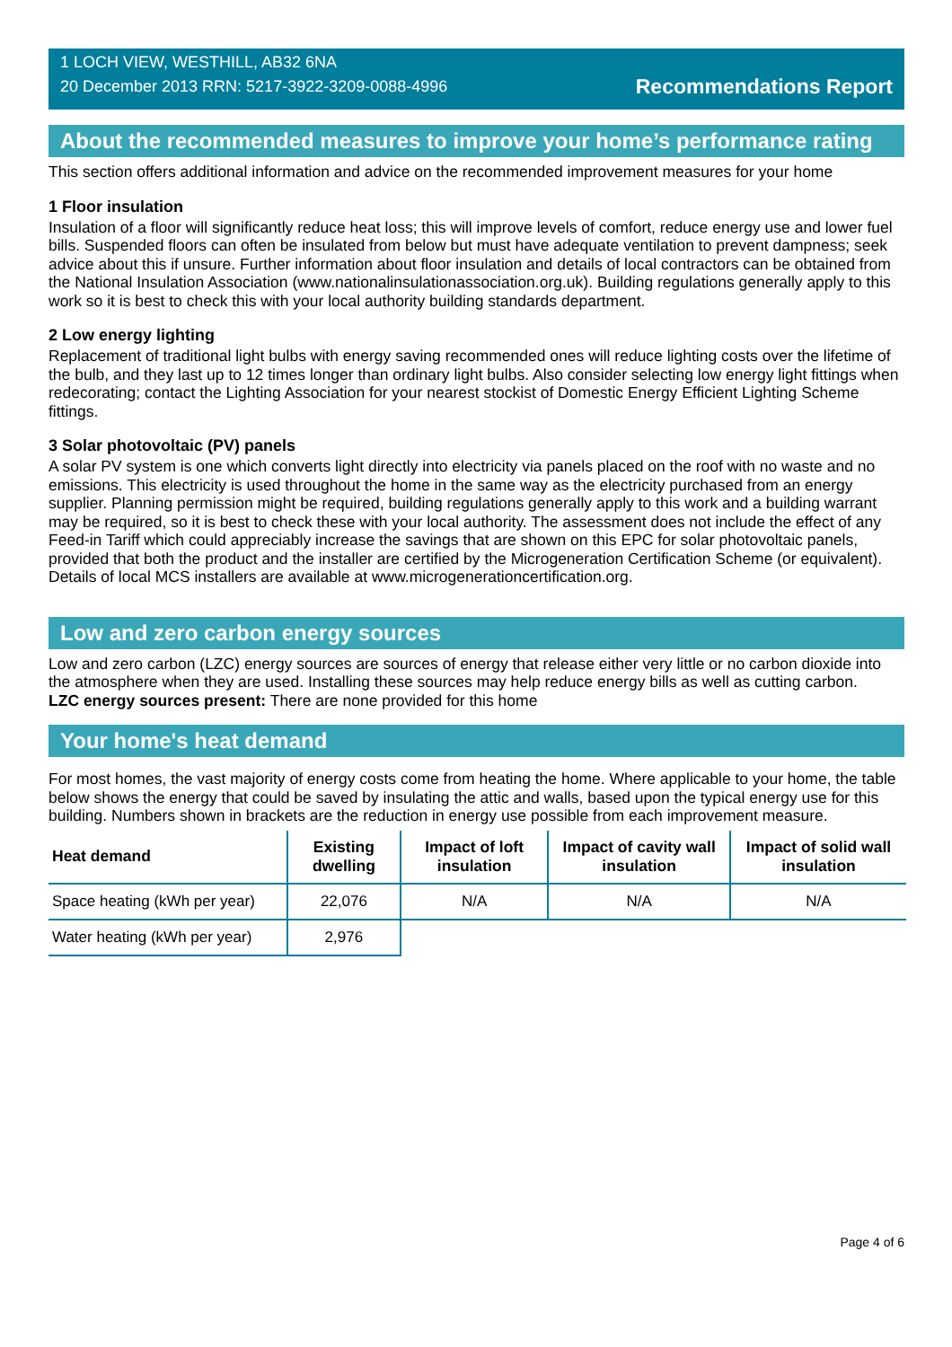1 LOCH VIEW, WESTHILL, AB32 6NA
20 December 2013 RRN: 5217-3922-3209-0088-4996
Recommendations Report
About the recommended measures to improve your home’s performance rating
This section offers additional information and advice on the recommended improvement measures for your home
1 Floor insulation
Insulation of a floor will significantly reduce heat loss; this will improve levels of comfort, reduce energy use and lower fuel bills. Suspended floors can often be insulated from below but must have adequate ventilation to prevent dampness; seek advice about this if unsure. Further information about floor insulation and details of local contractors can be obtained from the National Insulation Association (www.nationalinsulationassociation.org.uk). Building regulations generally apply to this work so it is best to check this with your local authority building standards department.
2 Low energy lighting
Replacement of traditional light bulbs with energy saving recommended ones will reduce lighting costs over the lifetime of the bulb, and they last up to 12 times longer than ordinary light bulbs. Also consider selecting low energy light fittings when redecorating; contact the Lighting Association for your nearest stockist of Domestic Energy Efficient Lighting Scheme fittings.
3 Solar photovoltaic (PV) panels
A solar PV system is one which converts light directly into electricity via panels placed on the roof with no waste and no emissions. This electricity is used throughout the home in the same way as the electricity purchased from an energy supplier. Planning permission might be required, building regulations generally apply to this work and a building warrant may be required, so it is best to check these with your local authority. The assessment does not include the effect of any Feed-in Tariff which could appreciably increase the savings that are shown on this EPC for solar photovoltaic panels, provided that both the product and the installer are certified by the Microgeneration Certification Scheme (or equivalent). Details of local MCS installers are available at www.microgenerationcertification.org.
Low and zero carbon energy sources
Low and zero carbon (LZC) energy sources are sources of energy that release either very little or no carbon dioxide into the atmosphere when they are used. Installing these sources may help reduce energy bills as well as cutting carbon.
LZC energy sources present: There are none provided for this home
Your home's heat demand
For most homes, the vast majority of energy costs come from heating the home. Where applicable to your home, the table below shows the energy that could be saved by insulating the attic and walls, based upon the typical energy use for this building. Numbers shown in brackets are the reduction in energy use possible from each improvement measure.
| Heat demand | Existing dwelling | Impact of loft insulation | Impact of cavity wall insulation | Impact of solid wall insulation |
| --- | --- | --- | --- | --- |
| Space heating (kWh per year) | 22,076 | N/A | N/A | N/A |
| Water heating (kWh per year) | 2,976 | | | |
Page 4 of 6